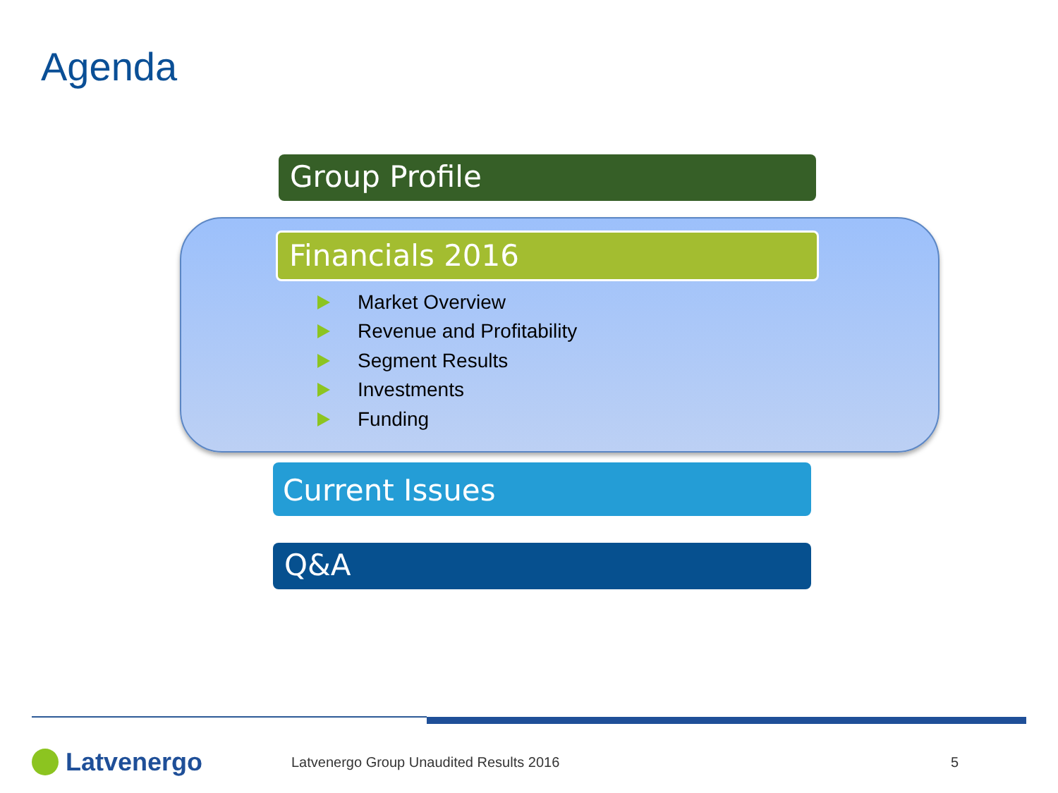Agenda
Group Profile
Financials 2016
Market Overview
Revenue and Profitability
Segment Results
Investments
Funding
Current Issues
Q&A
Latvenergo
Latvenergo Group Unaudited Results 2016 5